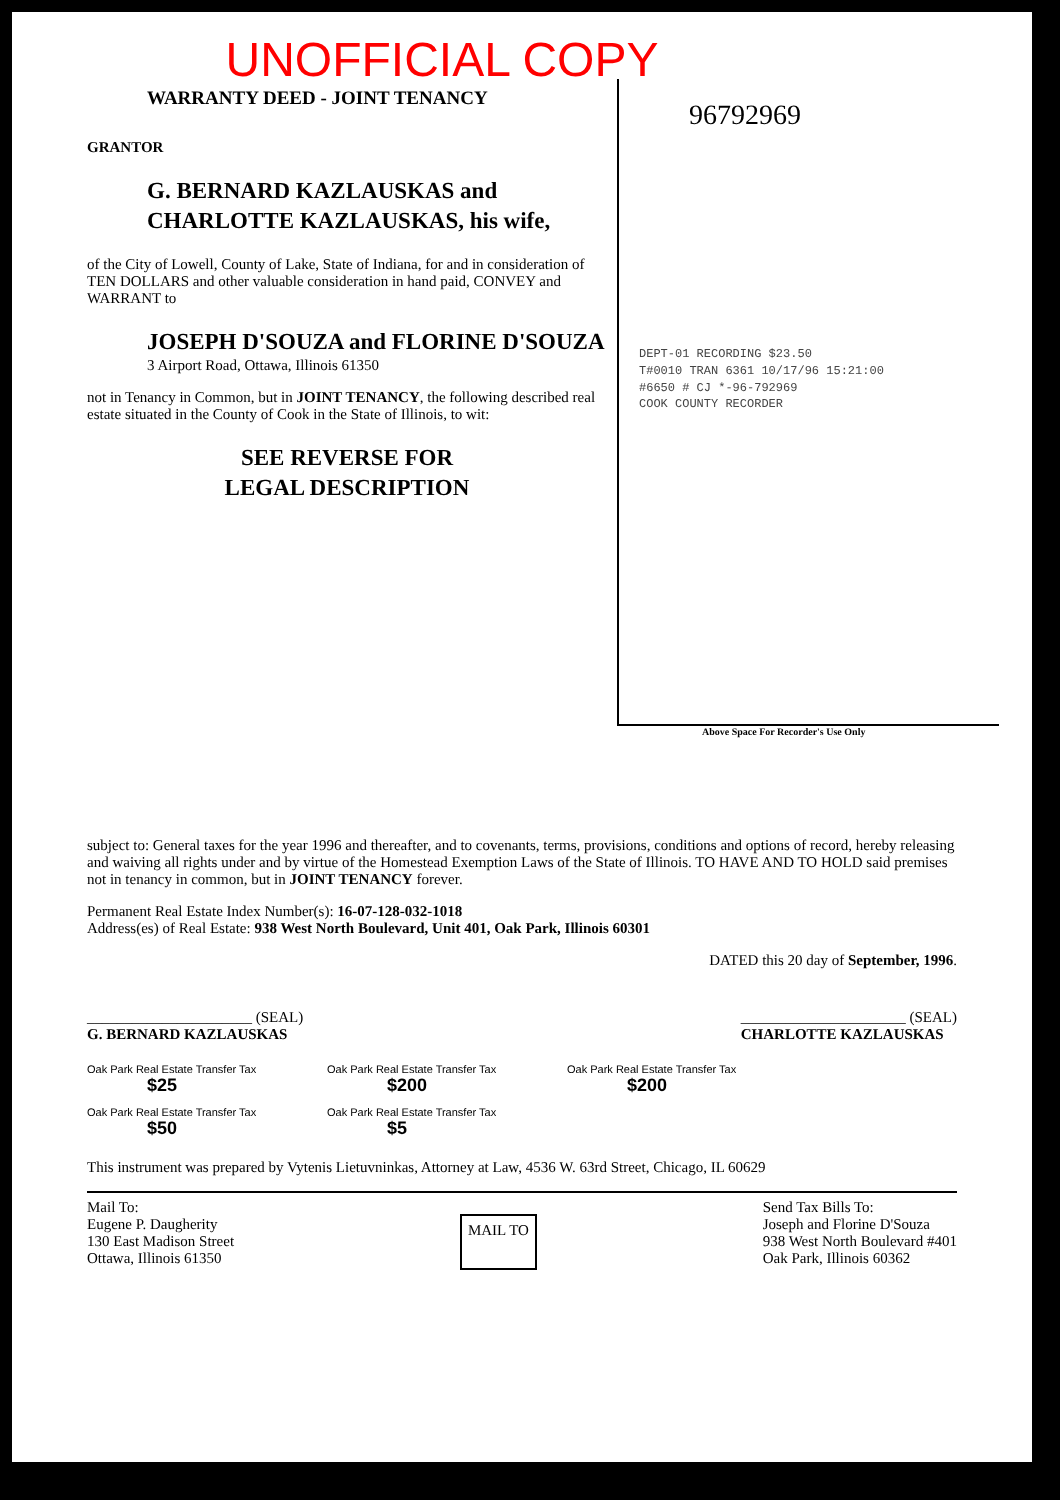UNOFFICIAL COPY
WARRANTY DEED - JOINT TENANCY
GRANTOR
G. BERNARD KAZLAUSKAS and CHARLOTTE KAZLAUSKAS, his wife,
of the City of Lowell, County of Lake, State of Indiana, for and in consideration of TEN DOLLARS and other valuable consideration in hand paid, CONVEY and WARRANT to
JOSEPH D'SOUZA and FLORINE D'SOUZA
3 Airport Road, Ottawa, Illinois 61350
not in Tenancy in Common, but in JOINT TENANCY, the following described real estate situated in the County of Cook in the State of Illinois, to wit:
SEE REVERSE FOR
LEGAL DESCRIPTION
96792969
DEPT-01 RECORDING $23.50
T#0010 TRAN 6361 10/17/96 15:21:00
#6650 # CJ *-96-792969
COOK COUNTY RECORDER
Above Space For Recorder's Use Only
subject to: General taxes for the year 1996 and thereafter, and to covenants, terms, provisions, conditions and options of record, hereby releasing and waiving all rights under and by virtue of the Homestead Exemption Laws of the State of Illinois. TO HAVE AND TO HOLD said premises not in tenancy in common, but in JOINT TENANCY forever.
Permanent Real Estate Index Number(s): 16-07-128-032-1018
Address(es) of Real Estate: 938 West North Boulevard, Unit 401, Oak Park, Illinois 60301
DATED this 20 day of September, 1996.
______________________ (SEAL)
G. BERNARD KAZLAUSKAS
______________________ (SEAL)
CHARLOTTE KAZLAUSKAS
Oak Park Real Estate Transfer Tax
$25
Oak Park Real Estate Transfer Tax
$200
Oak Park Real Estate Transfer Tax
$200
Oak Park Real Estate Transfer Tax
$50
Oak Park Real Estate Transfer Tax
$5
This instrument was prepared by Vytenis Lietuvninkas, Attorney at Law, 4536 W. 63rd Street, Chicago, IL 60629
Mail To:
Eugene P. Daugherity
130 East Madison Street
Ottawa, Illinois 61350
MAIL TO
Send Tax Bills To:
Joseph and Florine D'Souza
938 West North Boulevard #401
Oak Park, Illinois 60362